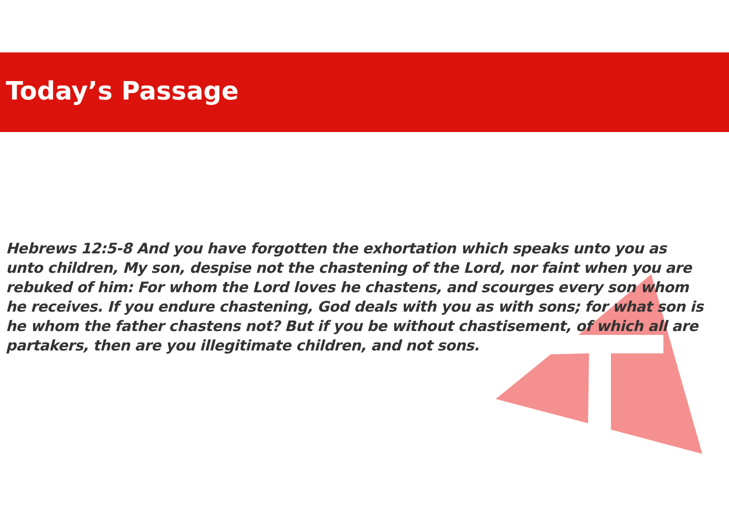Today’s Passage
Hebrews 12:5-8 And you have forgotten the exhortation which speaks unto you as unto children, My son, despise not the chastening of the Lord, nor faint when you are rebuked of him: For whom the Lord loves he chastens, and scourges every son whom he receives. If you endure chastening, God deals with you as with sons; for what son is he whom the father chastens not? But if you be without chastisement, of which all are partakers, then are you illegitimate children, and not sons.